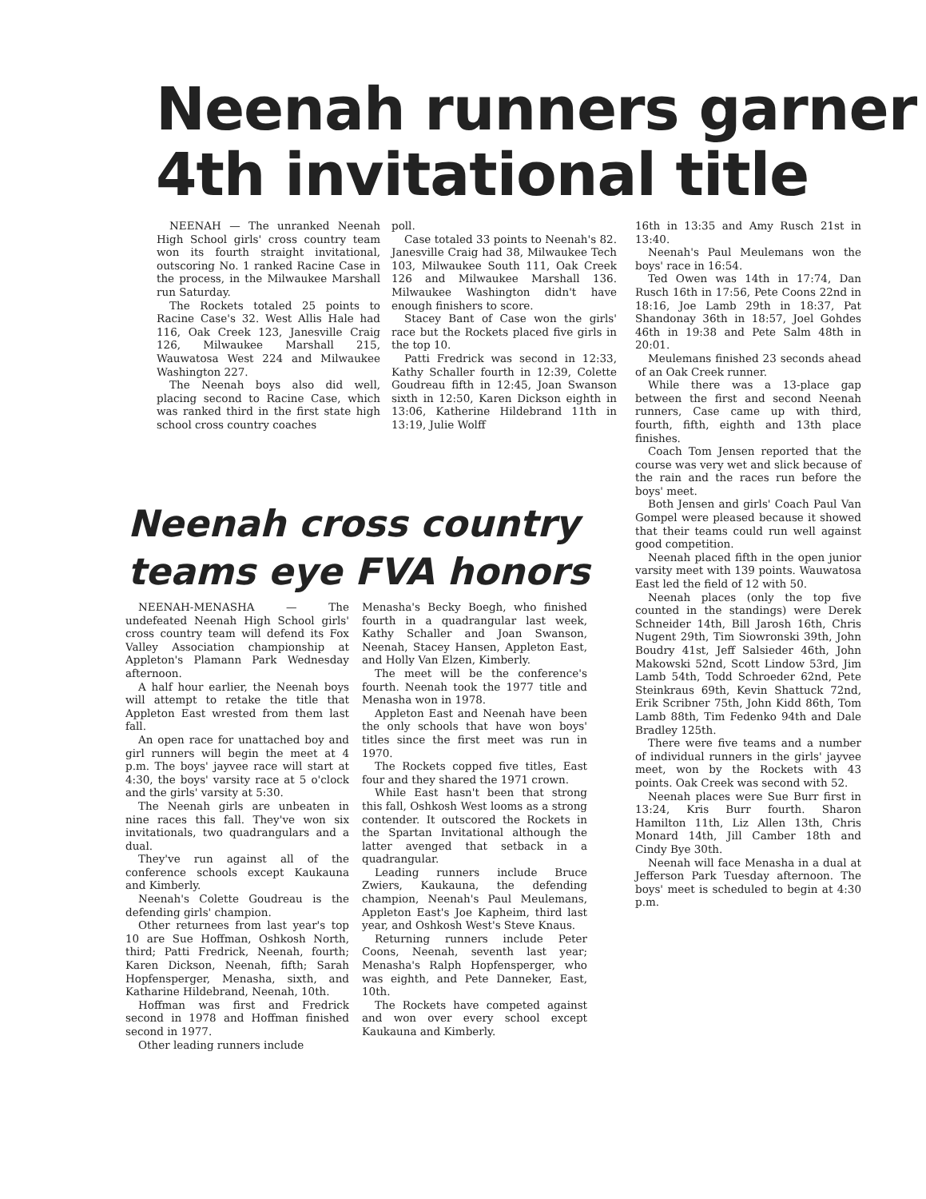Neenah runners garner
4th invitational title
NEENAH — The unranked Neenah High School girls' cross country team won its fourth straight invitational, outscoring No. 1 ranked Racine Case in the process, in the Milwaukee Marshall run Saturday.
The Rockets totaled 25 points to Racine Case's 32. West Allis Hale had 116, Oak Creek 123, Janesville Craig 126, Milwaukee Marshall 215, Wauwatosa West 224 and Milwaukee Washington 227.
The Neenah boys also did well, placing second to Racine Case, which was ranked third in the first state high school cross country coaches
poll.
Case totaled 33 points to Neenah's 82. Janesville Craig had 38, Milwaukee Tech 103, Milwaukee South 111, Oak Creek 126 and Milwaukee Marshall 136. Milwaukee Washington didn't have enough finishers to score.
Stacey Bant of Case won the girls' race but the Rockets placed five girls in the top 10.
Patti Fredrick was second in 12:33, Kathy Schaller fourth in 12:39, Colette Goudreau fifth in 12:45, Joan Swanson sixth in 12:50, Karen Dickson eighth in 13:06, Katherine Hildebrand 11th in 13:19, Julie Wolff
16th in 13:35 and Amy Rusch 21st in 13:40.
Neenah's Paul Meulemans won the boys' race in 16:54.
Ted Owen was 14th in 17:74, Dan Rusch 16th in 17:56, Pete Coons 22nd in 18:16, Joe Lamb 29th in 18:37, Pat Shandonay 36th in 18:57, Joel Gohdes 46th in 19:38 and Pete Salm 48th in 20:01.
Meulemans finished 23 seconds ahead of an Oak Creek runner.
While there was a 13-place gap between the first and second Neenah runners, Case came up with third, fourth, fifth, eighth and 13th place finishes.
Coach Tom Jensen reported that the course was very wet and slick because of the rain and the races run before the boys' meet.
Both Jensen and girls' Coach Paul Van Gompel were pleased because it showed that their teams could run well against good competition.
Neenah placed fifth in the open junior varsity meet with 139 points. Wauwatosa East led the field of 12 with 50.
Neenah places (only the top five counted in the standings) were Derek Schneider 14th, Bill Jarosh 16th, Chris Nugent 29th, Tim Siowronski 39th, John Boudry 41st, Jeff Salsieder 46th, John Makowski 52nd, Scott Lindow 53rd, Jim Lamb 54th, Todd Schroeder 62nd, Pete Steinkraus 69th, Kevin Shattuck 72nd, Erik Scribner 75th, John Kidd 86th, Tom Lamb 88th, Tim Fedenko 94th and Dale Bradley 125th.
There were five teams and a number of individual runners in the girls' jayvee meet, won by the Rockets with 43 points. Oak Creek was second with 52.
Neenah places were Sue Burr first in 13:24, Kris Burr fourth. Sharon Hamilton 11th, Liz Allen 13th, Chris Monard 14th, Jill Camber 18th and Cindy Bye 30th.
Neenah will face Menasha in a dual at Jefferson Park Tuesday afternoon. The boys' meet is scheduled to begin at 4:30 p.m.
Neenah cross country
teams eye FVA honors
NEENAH-MENASHA — The undefeated Neenah High School girls' cross country team will defend its Fox Valley Association championship at Appleton's Plamann Park Wednesday afternoon.
A half hour earlier, the Neenah boys will attempt to retake the title that Appleton East wrested from them last fall.
An open race for unattached boy and girl runners will begin the meet at 4 p.m. The boys' jayvee race will start at 4:30, the boys' varsity race at 5 o'clock and the girls' varsity at 5:30.
The Neenah girls are unbeaten in nine races this fall. They've won six invitationals, two quadrangulars and a dual.
They've run against all of the conference schools except Kaukauna and Kimberly.
Neenah's Colette Goudreau is the defending girls' champion.
Other returnees from last year's top 10 are Sue Hoffman, Oshkosh North, third; Patti Fredrick, Neenah, fourth; Karen Dickson, Neenah, fifth; Sarah Hopfensperger, Menasha, sixth, and Katharine Hildebrand, Neenah, 10th.
Hoffman was first and Fredrick second in 1978 and Hoffman finished second in 1977.
Other leading runners include
Menasha's Becky Boegh, who finished fourth in a quadrangular last week, Kathy Schaller and Joan Swanson, Neenah, Stacey Hansen, Appleton East, and Holly Van Elzen, Kimberly.
The meet will be the conference's fourth. Neenah took the 1977 title and Menasha won in 1978.
Appleton East and Neenah have been the only schools that have won boys' titles since the first meet was run in 1970.
The Rockets copped five titles, East four and they shared the 1971 crown.
While East hasn't been that strong this fall, Oshkosh West looms as a strong contender. It outscored the Rockets in the Spartan Invitational although the latter avenged that setback in a quadrangular.
Leading runners include Bruce Zwiers, Kaukauna, the defending champion, Neenah's Paul Meulemans, Appleton East's Joe Kapheim, third last year, and Oshkosh West's Steve Knaus.
Returning runners include Peter Coons, Neenah, seventh last year; Menasha's Ralph Hopfensperger, who was eighth, and Pete Danneker, East, 10th.
The Rockets have competed against and won over every school except Kaukauna and Kimberly.